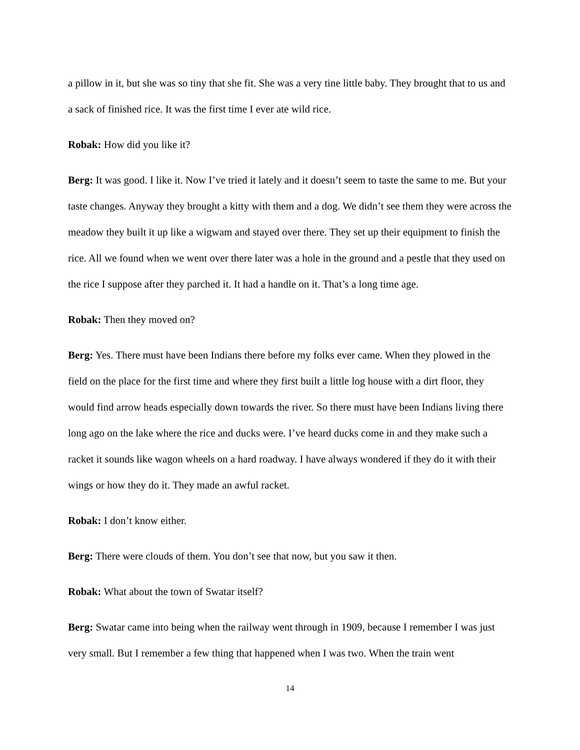a pillow in it, but she was so tiny that she fit. She was a very tine little baby. They brought that to us and a sack of finished rice. It was the first time I ever ate wild rice.
Robak: How did you like it?
Berg: It was good. I like it. Now I’ve tried it lately and it doesn’t seem to taste the same to me. But your taste changes. Anyway they brought a kitty with them and a dog. We didn’t see them they were across the meadow they built it up like a wigwam and stayed over there. They set up their equipment to finish the rice. All we found when we went over there later was a hole in the ground and a pestle that they used on the rice I suppose after they parched it. It had a handle on it. That’s a long time age.
Robak: Then they moved on?
Berg: Yes. There must have been Indians there before my folks ever came. When they plowed in the field on the place for the first time and where they first built a little log house with a dirt floor, they would find arrow heads especially down towards the river. So there must have been Indians living there long ago on the lake where the rice and ducks were. I’ve heard ducks come in and they make such a racket it sounds like wagon wheels on a hard roadway. I have always wondered if they do it with their wings or how they do it. They made an awful racket.
Robak: I don’t know either.
Berg: There were clouds of them. You don’t see that now, but you saw it then.
Robak: What about the town of Swatar itself?
Berg: Swatar came into being when the railway went through in 1909, because I remember I was just very small. But I remember a few thing that happened when I was two. When the train went
14